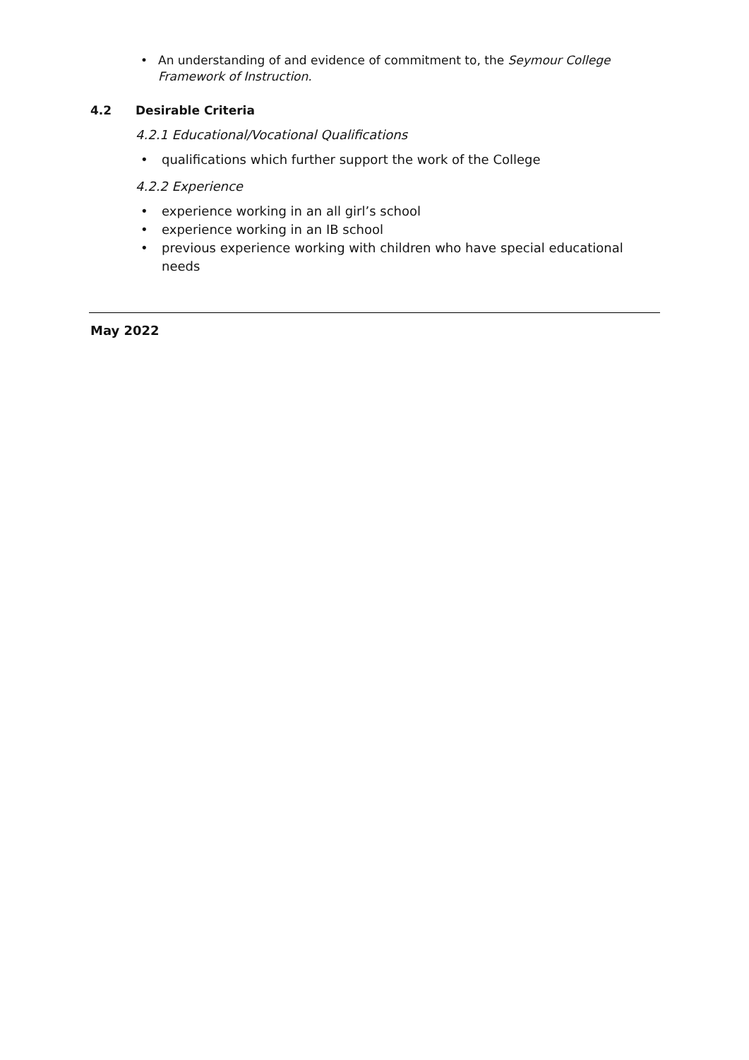• An understanding of and evidence of commitment to, the Seymour College Framework of Instruction.
4.2 Desirable Criteria
4.2.1 Educational/Vocational Qualifications
• qualifications which further support the work of the College
4.2.2 Experience
• experience working in an all girl’s school
• experience working in an IB school
• previous experience working with children who have special educational needs
May 2022